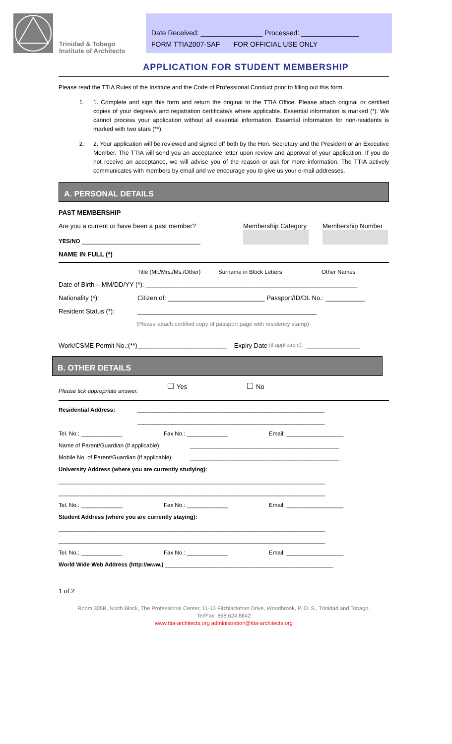Trinidad & Tobago
Institute of Architects
Date Received: ________________ Processed: _______________
FORM TTIA2007-SAF FOR OFFICIAL USE ONLY
APPLICATION FOR STUDENT MEMBERSHIP
Please read the TTIA Rules of the Institute and the Code of Professional Conduct prior to filling out this form.
1. 1. Complete and sign this form and return the original to the TTIA Office. Please attach original or certified copies of your degree/s and registration certificate/s where applicable. Essential information is marked (*). We cannot process your application without all essential information. Essential information for non-residents is marked with two stars (**).
2. 2. Your application will be reviewed and signed off both by the Hon. Secretary and the President or an Executive Member. The TTIA will send you an acceptance letter upon review and approval of your application. If you do not receive an acceptance, we will advise you of the reason or ask for more information. The TTIA actively communicates with members by email and we encourage you to give us your e-mail addresses.
A. PERSONAL DETAILS
PAST MEMBERSHIP
Are you a current or have been a past member?
YES/NO _________________________________
Membership Category Membership Number
NAME IN FULL (*)
Title (Mr./Mrs./Ms./Other) Surname in Block Letters Other Names
Date of Birth – MM/DD/YY (*): ___________________________________________________________
Nationality (*): Citizen of: ___________________________ Passport/ID/DL No.: ___________
Resident Status (*): __________________________________________________
(Please attach certified copy of passport page with residency stamp)
Work/CSME Permit No.:(**)_________________________ Expiry Date (if applicable): _______________
B. OTHER DETAILS
Please tick appropriate answer. Yes No
Residential Address: ___________________________________________________________
___________________________________________________________
Tel. No.: _____________ Fax No.: _____________ Email: __________________
Name of Parent/Guardian (if applicable): _______________________________________________
Mobile No. of Parent/Guardian (if applicable): _______________________________________________
University Address (where you are currently studying):
____________________________________________________________________________________
____________________________________________________________________________________
Tel. No.: _____________ Fax No.: _____________ Email: __________________
Student Address (where you are currently staying):
____________________________________________________________________________________
____________________________________________________________________________________
Tel. No.: _____________ Fax No.: _____________ Email: __________________
World Wide Web Address (http://www.) _____________________________________________________
1 of 2
Room 305B, North Block, The Professional Center, 11-13 Fitzblackman Drive, Woodbrook, P. O. S., Trinidad and Tobago.
Tel/Fax: 868.624.8842
www.ttia-architects.org administration@ttia-architects.org